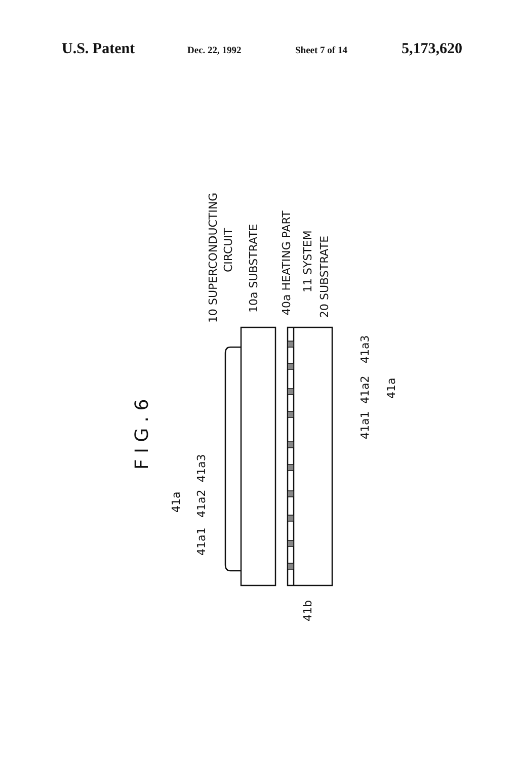U.S. Patent
Dec. 22, 1992 Sheet 7 of 14
5,173,620
F I G . 6
10 SUPERCONDUCTING
CIRCUIT
10a SUBSTRATE
40a HEATING PART
11 SYSTEM
20 SUBSTRATE
41a3
41a2
41a1
41a
41a3
41a2
41a1
41a
41b